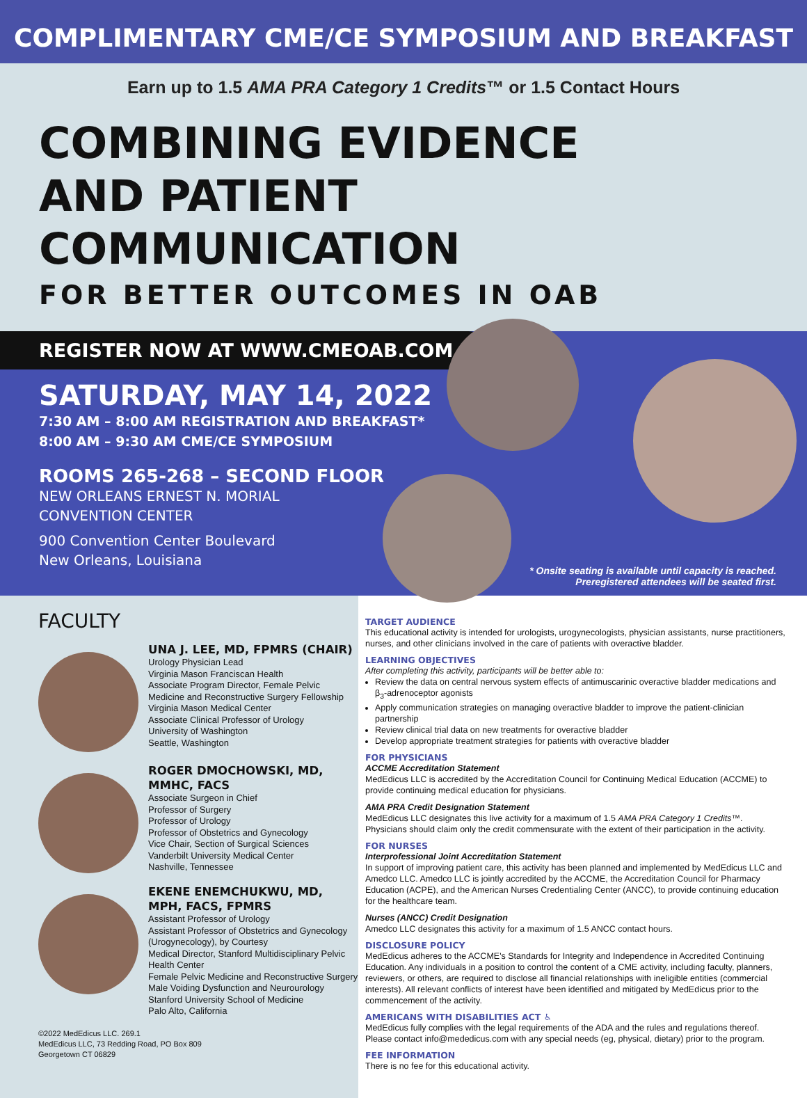COMPLIMENTARY CME/CE SYMPOSIUM AND BREAKFAST
Earn up to 1.5 AMA PRA Category 1 Credits™ or 1.5 Contact Hours
COMBINING EVIDENCE
AND PATIENT COMMUNICATION
FOR BETTER OUTCOMES IN OAB
REGISTER NOW AT WWW.CMEOAB.COM
SATURDAY, MAY 14, 2022
7:30 AM – 8:00 AM REGISTRATION AND BREAKFAST*
8:00 AM – 9:30 AM CME/CE SYMPOSIUM
ROOMS 265-268 – SECOND FLOOR
NEW ORLEANS ERNEST N. MORIAL
CONVENTION CENTER
900 Convention Center Boulevard
New Orleans, Louisiana
* Onsite seating is available until capacity is reached.
Preregistered attendees will be seated first.
FACULTY
UNA J. LEE, MD, FPMRS (CHAIR)
Urology Physician Lead
Virginia Mason Franciscan Health
Associate Program Director, Female Pelvic Medicine and Reconstructive Surgery Fellowship
Virginia Mason Medical Center
Associate Clinical Professor of Urology
University of Washington
Seattle, Washington
ROGER DMOCHOWSKI, MD, MMHC, FACS
Associate Surgeon in Chief
Professor of Surgery
Professor of Urology
Professor of Obstetrics and Gynecology
Vice Chair, Section of Surgical Sciences
Vanderbilt University Medical Center
Nashville, Tennessee
EKENE ENEMCHUKWU, MD, MPH, FACS, FPMRS
Assistant Professor of Urology
Assistant Professor of Obstetrics and Gynecology (Urogynecology), by Courtesy
Medical Director, Stanford Multidisciplinary Pelvic Health Center
Female Pelvic Medicine and Reconstructive Surgery
Male Voiding Dysfunction and Neurourology
Stanford University School of Medicine
Palo Alto, California
©2022 MedEdicus LLC. 269.1
MedEdicus LLC, 73 Redding Road, PO Box 809
Georgetown CT 06829
TARGET AUDIENCE
This educational activity is intended for urologists, urogynecologists, physician assistants, nurse practitioners, nurses, and other clinicians involved in the care of patients with overactive bladder.
LEARNING OBJECTIVES
After completing this activity, participants will be better able to:
Review the data on central nervous system effects of antimuscarinic overactive bladder medications and β<sub>3</sub>-adrenoceptor agonists
Apply communication strategies on managing overactive bladder to improve the patient-clinician partnership
Review clinical trial data on new treatments for overactive bladder
Develop appropriate treatment strategies for patients with overactive bladder
FOR PHYSICIANS
ACCME Accreditation Statement
MedEdicus LLC is accredited by the Accreditation Council for Continuing Medical Education (ACCME) to provide continuing medical education for physicians.
AMA PRA Credit Designation Statement
MedEdicus LLC designates this live activity for a maximum of 1.5 AMA PRA Category 1 Credits™. Physicians should claim only the credit commensurate with the extent of their participation in the activity.
FOR NURSES
Interprofessional Joint Accreditation Statement
In support of improving patient care, this activity has been planned and implemented by MedEdicus LLC and Amedco LLC. Amedco LLC is jointly accredited by the ACCME, the Accreditation Council for Pharmacy Education (ACPE), and the American Nurses Credentialing Center (ANCC), to provide continuing education for the healthcare team.
Nurses (ANCC) Credit Designation
Amedco LLC designates this activity for a maximum of 1.5 ANCC contact hours.
DISCLOSURE POLICY
MedEdicus adheres to the ACCME's Standards for Integrity and Independence in Accredited Continuing Education. Any individuals in a position to control the content of a CME activity, including faculty, planners, reviewers, or others, are required to disclose all financial relationships with ineligible entities (commercial interests). All relevant conflicts of interest have been identified and mitigated by MedEdicus prior to the commencement of the activity.
AMERICANS WITH DISABILITIES ACT ♿
MedEdicus fully complies with the legal requirements of the ADA and the rules and regulations thereof. Please contact info@mededicus.com with any special needs (eg, physical, dietary) prior to the program.
FEE INFORMATION
There is no fee for this educational activity.